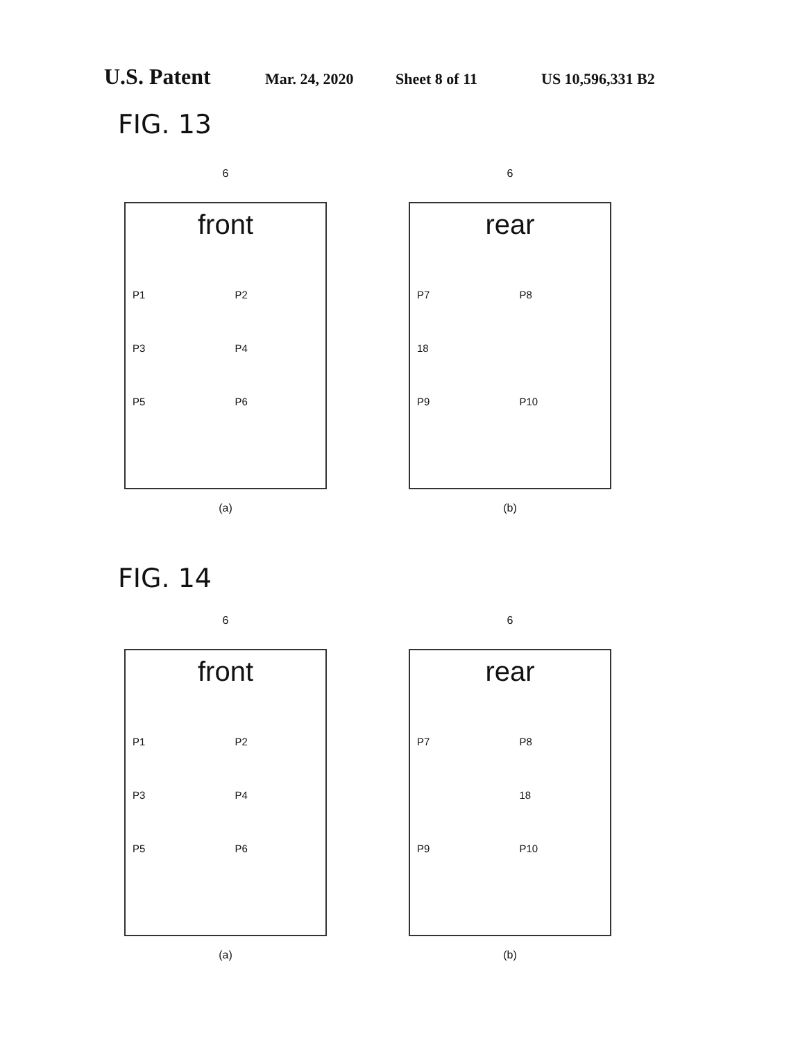U.S. Patent
Mar. 24, 2020 Sheet 8 of 11 US 10,596,331 B2
FIG. 13
6
front
P1 P2 P3 P4 P5 P6
(a)
6
rear
P7 P8 18 P9 P10
(b)
FIG. 14
6
front
P1 P2 P3 P4 P5 P6
(a)
6
rear
P7 P8 18 P9 P10
(b)